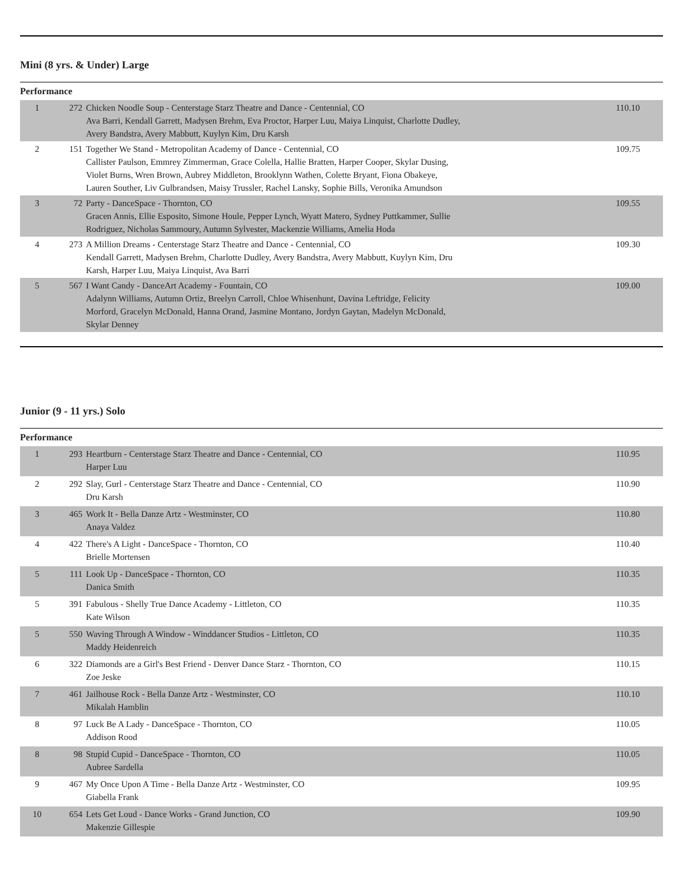Mini (8 yrs. & Under) Large
Performance
| 1 | 272 | Chicken Noodle Soup - Centerstage Starz Theatre and Dance - Centennial, CO Ava Barri, Kendall Garrett, Madysen Brehm, Eva Proctor, Harper Luu, Maiya Linquist, Charlotte Dudley, Avery Bandstra, Avery Mabbutt, Kuylyn Kim, Dru Karsh | 110.10 |
| 2 | 151 | Together We Stand - Metropolitan Academy of Dance - Centennial, CO Callister Paulson, Emmrey Zimmerman, Grace Colella, Hallie Bratten, Harper Cooper, Skylar Dusing, Violet Burns, Wren Brown, Aubrey Middleton, Brooklynn Wathen, Colette Bryant, Fiona Obakeye, Lauren Souther, Liv Gulbrandsen, Maisy Trussler, Rachel Lansky, Sophie Bills, Veronika Amundson | 109.75 |
| 3 | 72 | Party - DanceSpace - Thornton, CO Gracen Annis, Ellie Esposito, Simone Houle, Pepper Lynch, Wyatt Matero, Sydney Puttkammer, Sullie Rodriguez, Nicholas Sammoury, Autumn Sylvester, Mackenzie Williams, Amelia Hoda | 109.55 |
| 4 | 273 | A Million Dreams - Centerstage Starz Theatre and Dance - Centennial, CO Kendall Garrett, Madysen Brehm, Charlotte Dudley, Avery Bandstra, Avery Mabbutt, Kuylyn Kim, Dru Karsh, Harper Luu, Maiya Linquist, Ava Barri | 109.30 |
| 5 | 567 | I Want Candy - DanceArt Academy - Fountain, CO Adalynn Williams, Autumn Ortiz, Breelyn Carroll, Chloe Whisenhunt, Davina Leftridge, Felicity Morford, Gracelyn McDonald, Hanna Orand, Jasmine Montano, Jordyn Gaytan, Madelyn McDonald, Skylar Denney | 109.00 |
Junior (9 - 11 yrs.) Solo
Performance
| 1 | 293 | Heartburn - Centerstage Starz Theatre and Dance - Centennial, CO Harper Luu | 110.95 |
| 2 | 292 | Slay, Gurl - Centerstage Starz Theatre and Dance - Centennial, CO Dru Karsh | 110.90 |
| 3 | 465 | Work It - Bella Danze Artz - Westminster, CO Anaya Valdez | 110.80 |
| 4 | 422 | There's A Light - DanceSpace - Thornton, CO Brielle Mortensen | 110.40 |
| 5 | 111 | Look Up - DanceSpace - Thornton, CO Danica Smith | 110.35 |
| 5 | 391 | Fabulous - Shelly True Dance Academy - Littleton, CO Kate Wilson | 110.35 |
| 5 | 550 | Waving Through A Window - Winddancer Studios - Littleton, CO Maddy Heidenreich | 110.35 |
| 6 | 322 | Diamonds are a Girl's Best Friend - Denver Dance Starz - Thornton, CO Zoe Jeske | 110.15 |
| 7 | 461 | Jailhouse Rock - Bella Danze Artz - Westminster, CO Mikalah Hamblin | 110.10 |
| 8 | 97 | Luck Be A Lady - DanceSpace - Thornton, CO Addison Rood | 110.05 |
| 8 | 98 | Stupid Cupid - DanceSpace - Thornton, CO Aubree Sardella | 110.05 |
| 9 | 467 | My Once Upon A Time - Bella Danze Artz - Westminster, CO Giabella Frank | 109.95 |
| 10 | 654 | Lets Get Loud - Dance Works - Grand Junction, CO Makenzie Gillespie | 109.90 |